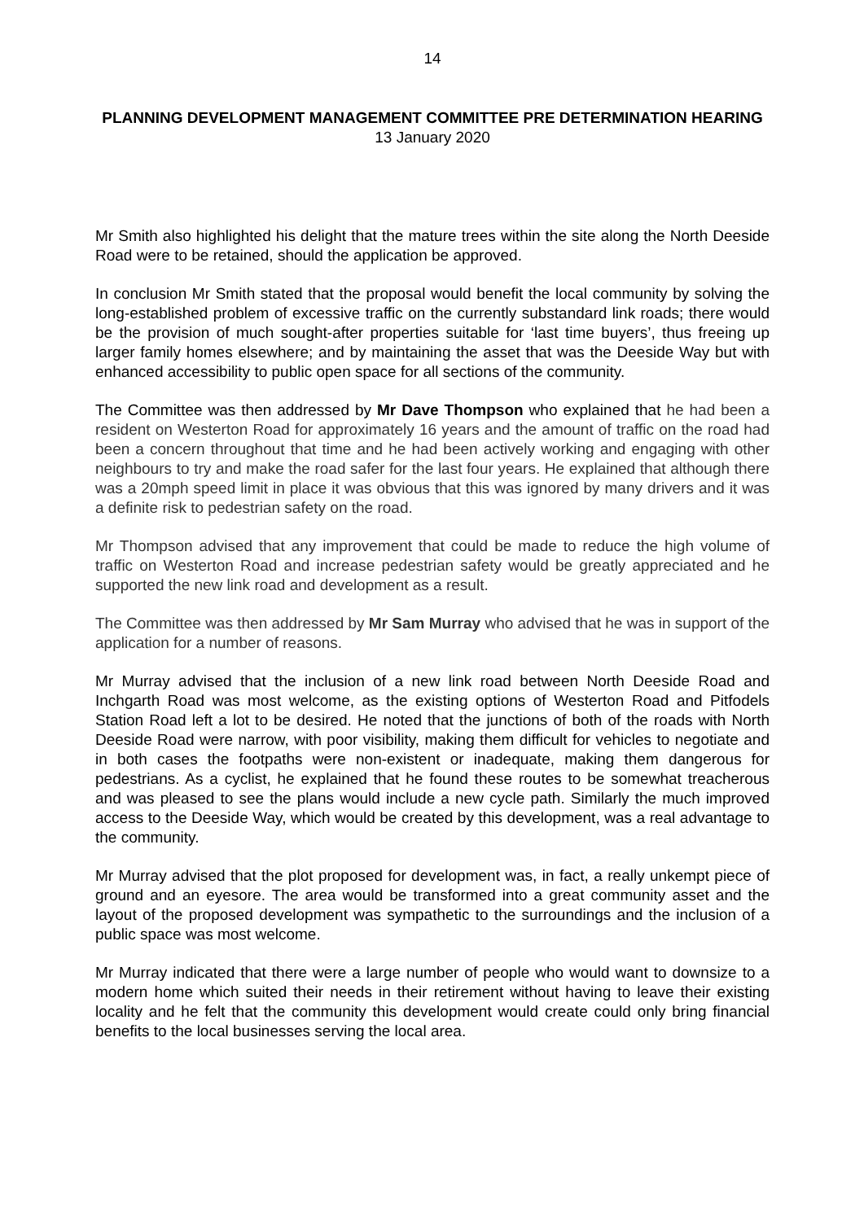14
PLANNING DEVELOPMENT MANAGEMENT COMMITTEE PRE DETERMINATION HEARING
13 January 2020
Mr Smith also highlighted his delight that the mature trees within the site along the North Deeside Road were to be retained, should the application be approved.
In conclusion Mr Smith stated that the proposal would benefit the local community by solving the long-established problem of excessive traffic on the currently substandard link roads; there would be the provision of much sought-after properties suitable for ‘last time buyers’, thus freeing up larger family homes elsewhere; and by maintaining the asset that was the Deeside Way but with enhanced accessibility to public open space for all sections of the community.
The Committee was then addressed by Mr Dave Thompson who explained that he had been a resident on Westerton Road for approximately 16 years and the amount of traffic on the road had been a concern throughout that time and he had been actively working and engaging with other neighbours to try and make the road safer for the last four years. He explained that although there was a 20mph speed limit in place it was obvious that this was ignored by many drivers and it was a definite risk to pedestrian safety on the road.
Mr Thompson advised that any improvement that could be made to reduce the high volume of traffic on Westerton Road and increase pedestrian safety would be greatly appreciated and he supported the new link road and development as a result.
The Committee was then addressed by Mr Sam Murray who advised that he was in support of the application for a number of reasons.
Mr Murray advised that the inclusion of a new link road between North Deeside Road and Inchgarth Road was most welcome, as the existing options of Westerton Road and Pitfodels Station Road left a lot to be desired. He noted that the junctions of both of the roads with North Deeside Road were narrow, with poor visibility, making them difficult for vehicles to negotiate and in both cases the footpaths were non-existent or inadequate, making them dangerous for pedestrians. As a cyclist, he explained that he found these routes to be somewhat treacherous and was pleased to see the plans would include a new cycle path. Similarly the much improved access to the Deeside Way, which would be created by this development, was a real advantage to the community.
Mr Murray advised that the plot proposed for development was, in fact, a really unkempt piece of ground and an eyesore. The area would be transformed into a great community asset and the layout of the proposed development was sympathetic to the surroundings and the inclusion of a public space was most welcome.
Mr Murray indicated that there were a large number of people who would want to downsize to a modern home which suited their needs in their retirement without having to leave their existing locality and he felt that the community this development would create could only bring financial benefits to the local businesses serving the local area.